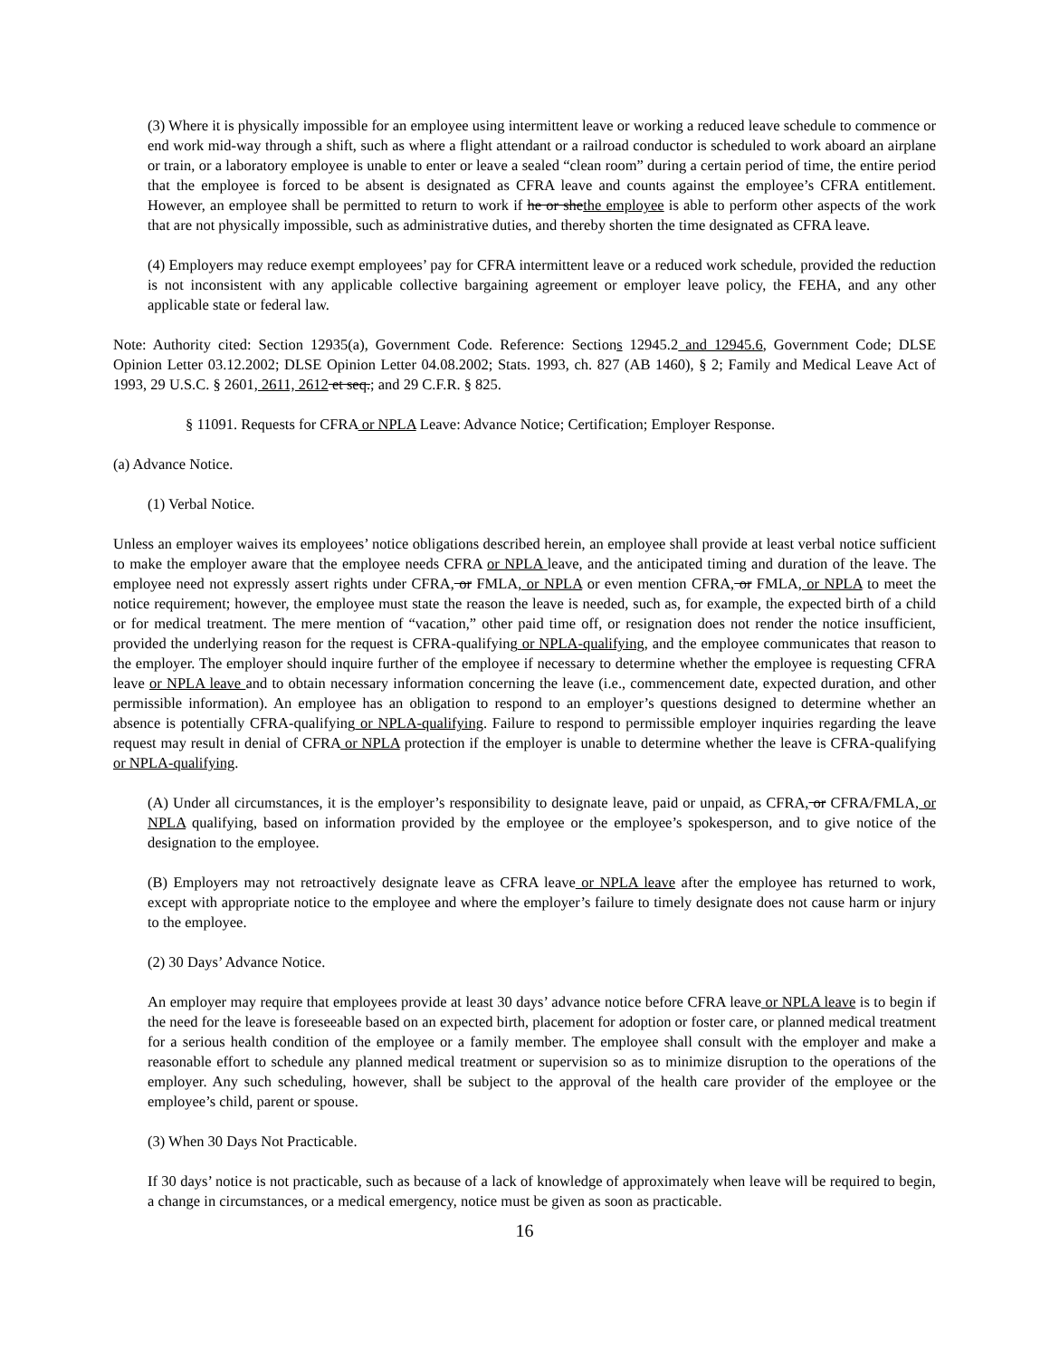(3) Where it is physically impossible for an employee using intermittent leave or working a reduced leave schedule to commence or end work mid-way through a shift, such as where a flight attendant or a railroad conductor is scheduled to work aboard an airplane or train, or a laboratory employee is unable to enter or leave a sealed “clean room” during a certain period of time, the entire period that the employee is forced to be absent is designated as CFRA leave and counts against the employee’s CFRA entitlement. However, an employee shall be permitted to return to work if he or shethe employee is able to perform other aspects of the work that are not physically impossible, such as administrative duties, and thereby shorten the time designated as CFRA leave.
(4) Employers may reduce exempt employees’ pay for CFRA intermittent leave or a reduced work schedule, provided the reduction is not inconsistent with any applicable collective bargaining agreement or employer leave policy, the FEHA, and any other applicable state or federal law.
Note: Authority cited: Section 12935(a), Government Code. Reference: Sections 12945.2 and 12945.6, Government Code; DLSE Opinion Letter 03.12.2002; DLSE Opinion Letter 04.08.2002; Stats. 1993, ch. 827 (AB 1460), § 2; Family and Medical Leave Act of 1993, 29 U.S.C. § 2601, 2611, 2612 et seq.; and 29 C.F.R. § 825.
§ 11091. Requests for CFRA or NPLA Leave: Advance Notice; Certification; Employer Response.
(a) Advance Notice.
(1) Verbal Notice.
Unless an employer waives its employees’ notice obligations described herein, an employee shall provide at least verbal notice sufficient to make the employer aware that the employee needs CFRA or NPLA leave, and the anticipated timing and duration of the leave. The employee need not expressly assert rights under CFRA, or FMLA, or NPLA or even mention CFRA, or FMLA, or NPLA to meet the notice requirement; however, the employee must state the reason the leave is needed, such as, for example, the expected birth of a child or for medical treatment. The mere mention of “vacation,” other paid time off, or resignation does not render the notice insufficient, provided the underlying reason for the request is CFRA-qualifying or NPLA-qualifying, and the employee communicates that reason to the employer. The employer should inquire further of the employee if necessary to determine whether the employee is requesting CFRA leave or NPLA leave and to obtain necessary information concerning the leave (i.e., commencement date, expected duration, and other permissible information). An employee has an obligation to respond to an employer’s questions designed to determine whether an absence is potentially CFRA-qualifying or NPLA-qualifying. Failure to respond to permissible employer inquiries regarding the leave request may result in denial of CFRA or NPLA protection if the employer is unable to determine whether the leave is CFRA-qualifying or NPLA-qualifying.
(A) Under all circumstances, it is the employer’s responsibility to designate leave, paid or unpaid, as CFRA, or CFRA/FMLA, or NPLA qualifying, based on information provided by the employee or the employee’s spokesperson, and to give notice of the designation to the employee.
(B) Employers may not retroactively designate leave as CFRA leave or NPLA leave after the employee has returned to work, except with appropriate notice to the employee and where the employer’s failure to timely designate does not cause harm or injury to the employee.
(2) 30 Days’ Advance Notice.
An employer may require that employees provide at least 30 days’ advance notice before CFRA leave or NPLA leave is to begin if the need for the leave is foreseeable based on an expected birth, placement for adoption or foster care, or planned medical treatment for a serious health condition of the employee or a family member. The employee shall consult with the employer and make a reasonable effort to schedule any planned medical treatment or supervision so as to minimize disruption to the operations of the employer. Any such scheduling, however, shall be subject to the approval of the health care provider of the employee or the employee’s child, parent or spouse.
(3) When 30 Days Not Practicable.
If 30 days’ notice is not practicable, such as because of a lack of knowledge of approximately when leave will be required to begin, a change in circumstances, or a medical emergency, notice must be given as soon as practicable.
16